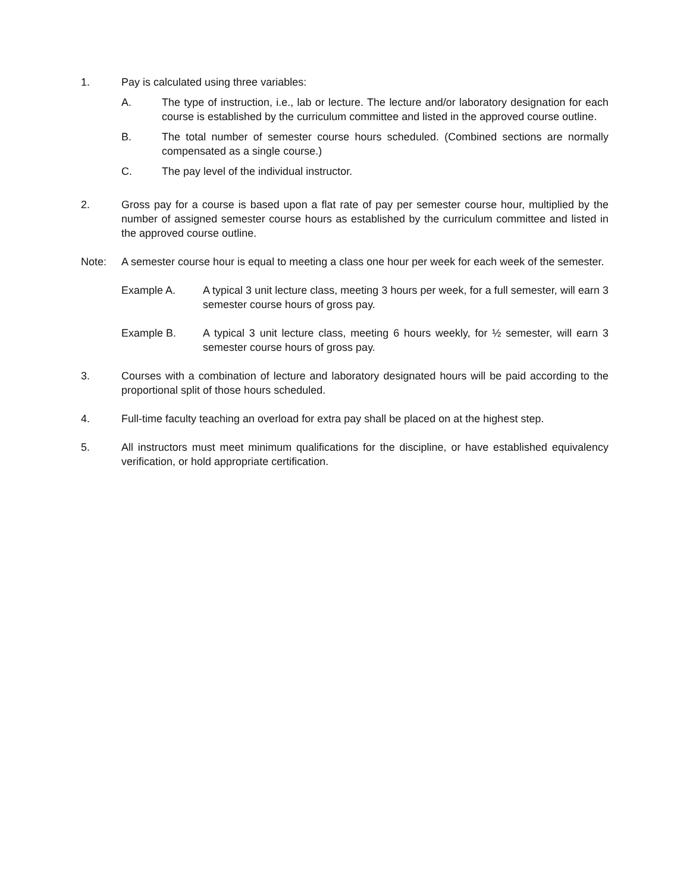1. Pay is calculated using three variables:
A. The type of instruction, i.e., lab or lecture. The lecture and/or laboratory designation for each course is established by the curriculum committee and listed in the approved course outline.
B. The total number of semester course hours scheduled. (Combined sections are normally compensated as a single course.)
C. The pay level of the individual instructor.
2. Gross pay for a course is based upon a flat rate of pay per semester course hour, multiplied by the number of assigned semester course hours as established by the curriculum committee and listed in the approved course outline.
Note: A semester course hour is equal to meeting a class one hour per week for each week of the semester.
Example A. A typical 3 unit lecture class, meeting 3 hours per week, for a full semester, will earn 3 semester course hours of gross pay.
Example B. A typical 3 unit lecture class, meeting 6 hours weekly, for ½ semester, will earn 3 semester course hours of gross pay.
3. Courses with a combination of lecture and laboratory designated hours will be paid according to the proportional split of those hours scheduled.
4. Full-time faculty teaching an overload for extra pay shall be placed on at the highest step.
5. All instructors must meet minimum qualifications for the discipline, or have established equivalency verification, or hold appropriate certification.